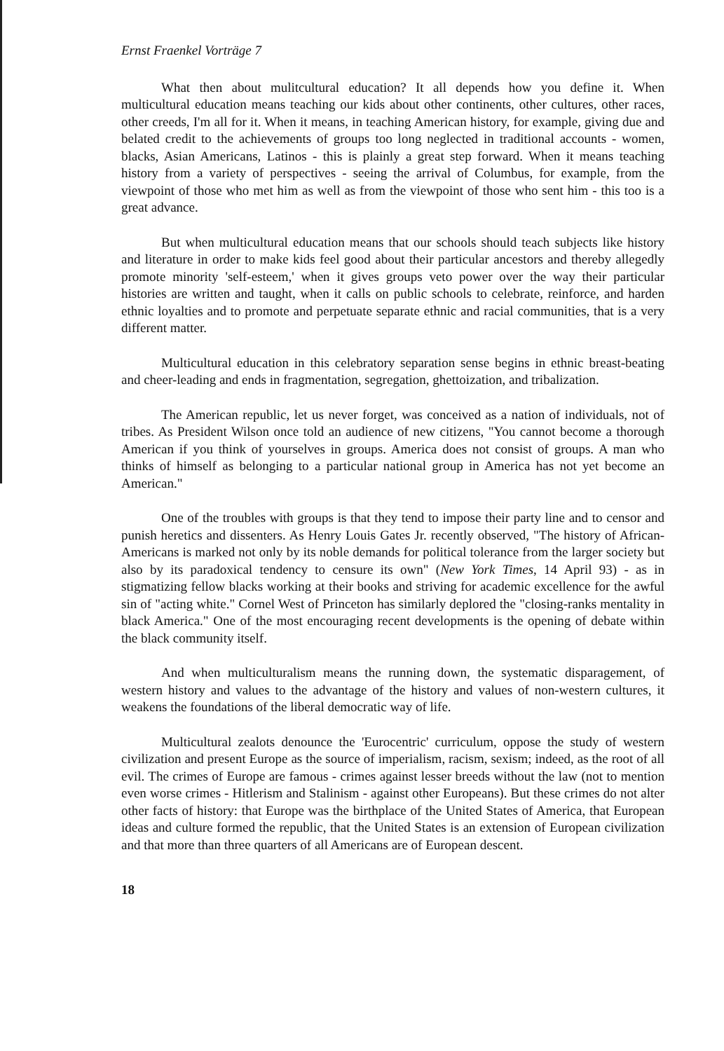Ernst Fraenkel Vorträge 7
What then about mulitcultural education? It all depends how you define it. When multicultural education means teaching our kids about other continents, other cultures, other races, other creeds, I'm all for it. When it means, in teaching American history, for example, giving due and belated credit to the achievements of groups too long neglected in traditional accounts - women, blacks, Asian Americans, Latinos - this is plainly a great step forward. When it means teaching history from a variety of perspectives - seeing the arrival of Columbus, for example, from the viewpoint of those who met him as well as from the viewpoint of those who sent him - this too is a great advance.
But when multicultural education means that our schools should teach subjects like history and literature in order to make kids feel good about their particular ancestors and thereby allegedly promote minority 'self-esteem,' when it gives groups veto power over the way their particular histories are written and taught, when it calls on public schools to celebrate, reinforce, and harden ethnic loyalties and to promote and perpetuate separate ethnic and racial communities, that is a very different matter.
Multicultural education in this celebratory separation sense begins in ethnic breast-beating and cheer-leading and ends in fragmentation, segregation, ghettoization, and tribalization.
The American republic, let us never forget, was conceived as a nation of individuals, not of tribes. As President Wilson once told an audience of new citizens, "You cannot become a thorough American if you think of yourselves in groups. America does not consist of groups. A man who thinks of himself as belonging to a particular national group in America has not yet become an American."
One of the troubles with groups is that they tend to impose their party line and to censor and punish heretics and dissenters. As Henry Louis Gates Jr. recently observed, "The history of African-Americans is marked not only by its noble demands for political tolerance from the larger society but also by its paradoxical tendency to censure its own" (New York Times, 14 April 93) - as in stigmatizing fellow blacks working at their books and striving for academic excellence for the awful sin of "acting white." Cornel West of Princeton has similarly deplored the "closing-ranks mentality in black America." One of the most encouraging recent developments is the opening of debate within the black community itself.
And when multiculturalism means the running down, the systematic disparagement, of western history and values to the advantage of the history and values of non-western cultures, it weakens the foundations of the liberal democratic way of life.
Multicultural zealots denounce the 'Eurocentric' curriculum, oppose the study of western civilization and present Europe as the source of imperialism, racism, sexism; indeed, as the root of all evil. The crimes of Europe are famous - crimes against lesser breeds without the law (not to mention even worse crimes - Hitlerism and Stalinism - against other Europeans). But these crimes do not alter other facts of history: that Europe was the birthplace of the United States of America, that European ideas and culture formed the republic, that the United States is an extension of European civilization and that more than three quarters of all Americans are of European descent.
18